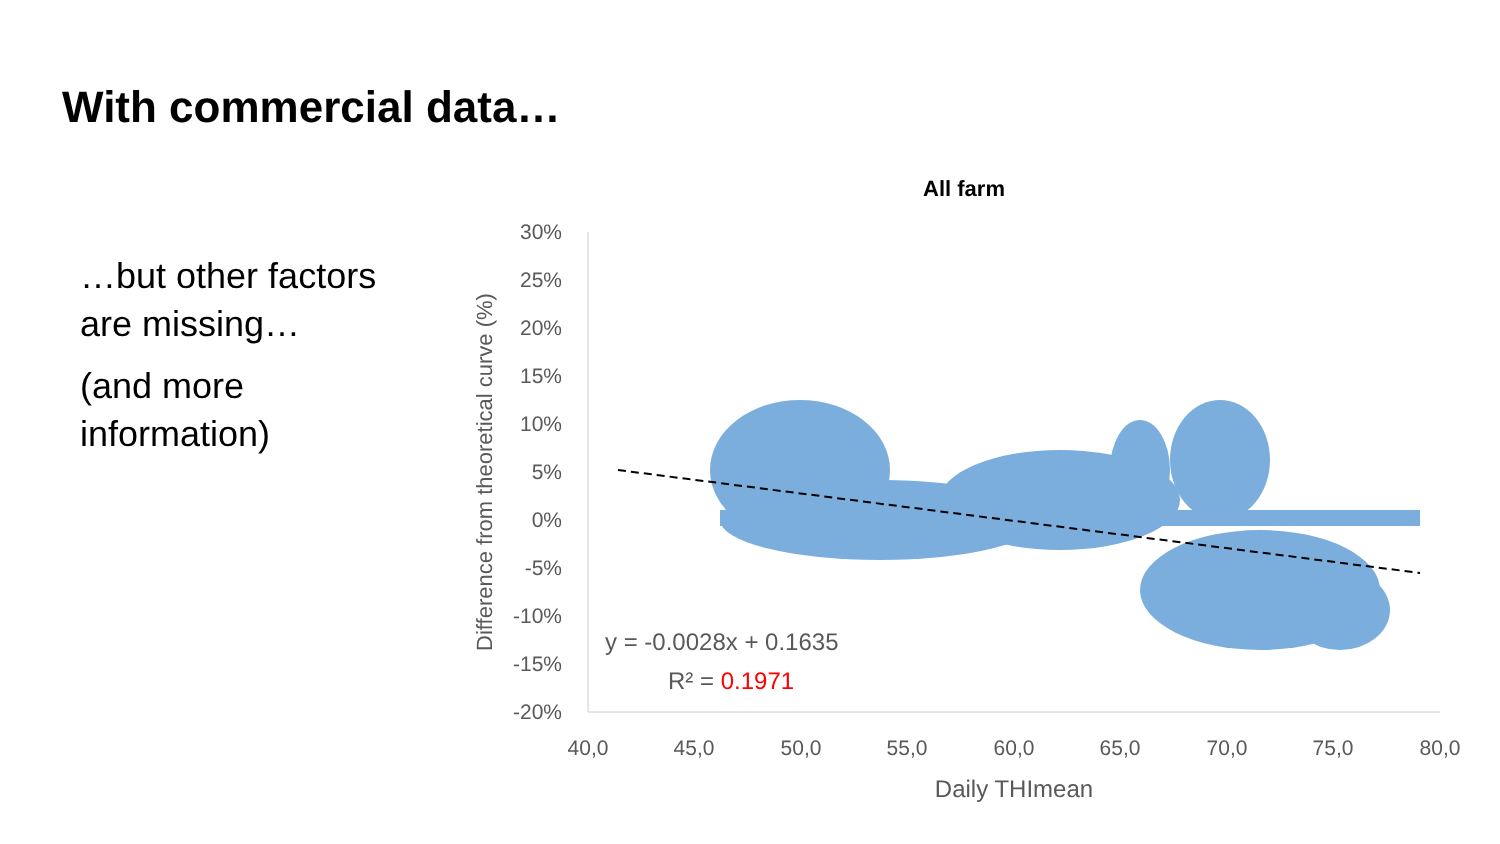With commercial data…
…but other factors
are missing…
(and more
information)
All farm
30%
25%
20%
15%
10%
5%
0%
-5%
-10%
-15%
-20%
40,0
45,0
50,0
55,0
60,0
65,0
70,0
75,0
80,0
Daily THImean
Difference from theoretical curve (%)
y = -0.0028x + 0.1635
R² = 0.1971